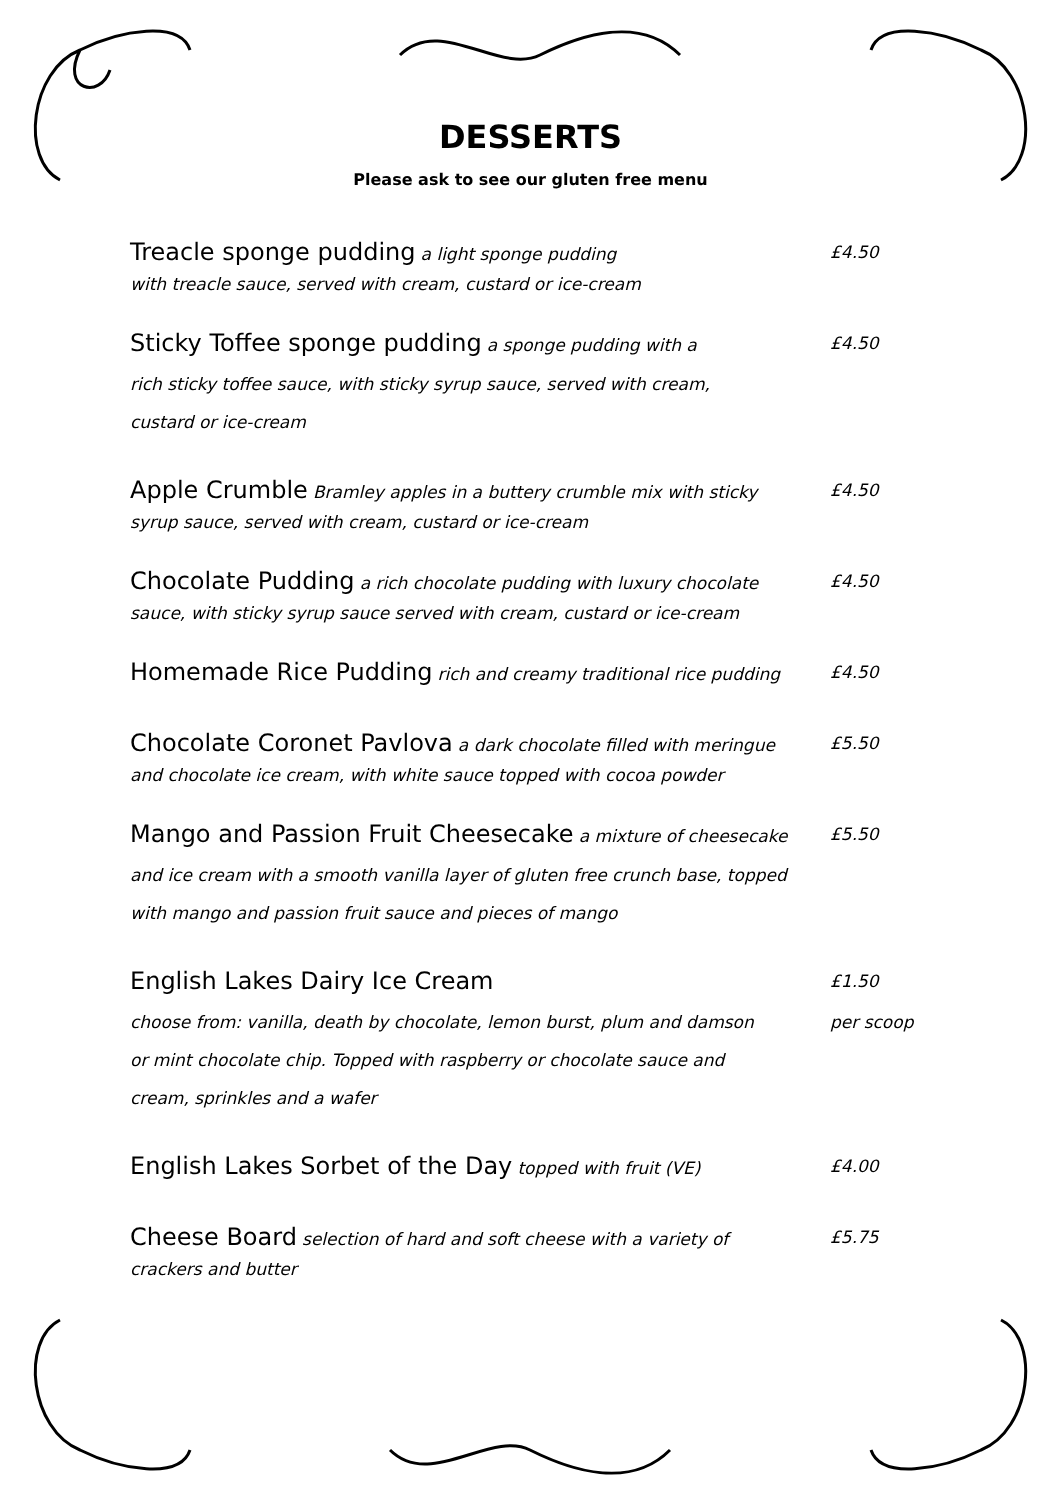DESSERTS
Please ask to see our gluten free menu
Treacle sponge pudding a light sponge pudding £4.50
with treacle sauce, served with cream, custard or ice-cream
Sticky Toffee sponge pudding a sponge pudding with a £4.50
rich sticky toffee sauce, with sticky syrup sauce, served with cream,
custard or ice-cream
Apple Crumble Bramley apples in a buttery crumble mix with sticky £4.50
syrup sauce, served with cream, custard or ice-cream
Chocolate Pudding a rich chocolate pudding with luxury chocolate £4.50
sauce, with sticky syrup sauce served with cream, custard or ice-cream
Homemade Rice Pudding rich and creamy traditional rice pudding £4.50
Chocolate Coronet Pavlova a dark chocolate filled with meringue £5.50
and chocolate ice cream, with white sauce topped with cocoa powder
Mango and Passion Fruit Cheesecake a mixture of cheesecake £5.50
and ice cream with a smooth vanilla layer of gluten free crunch base, topped
with mango and passion fruit sauce and pieces of mango
English Lakes Dairy Ice Cream
£1.50
choose from: vanilla, death by chocolate, lemon burst, plum and damson
per scoop
or mint chocolate chip. Topped with raspberry or chocolate sauce and
cream, sprinkles and a wafer
English Lakes Sorbet of the Day topped with fruit (VE) £4.00
Cheese Board selection of hard and soft cheese with a variety of £5.75
crackers and butter